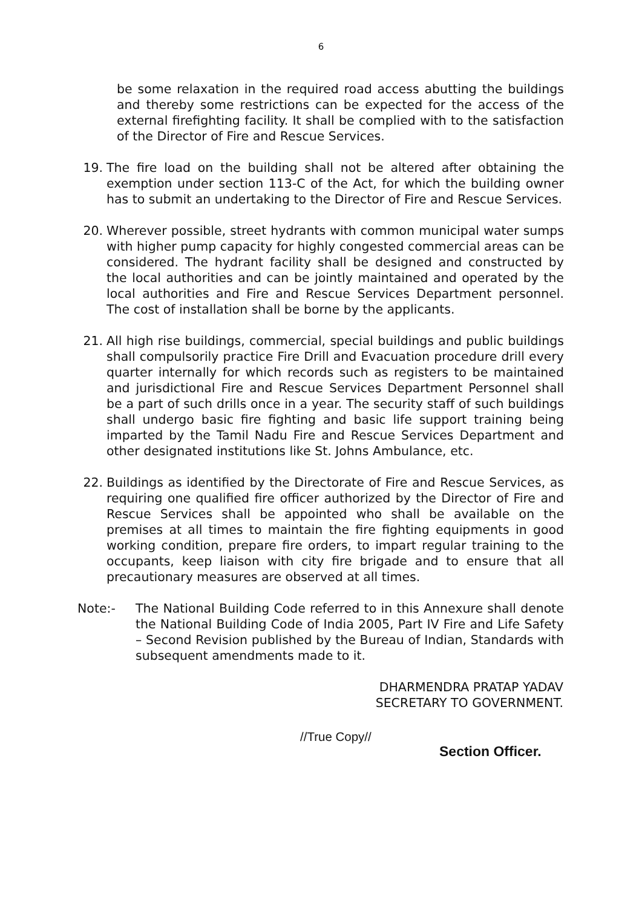6
be some relaxation in the required road access abutting the buildings and thereby some restrictions can be expected for the access of the external firefighting facility. It shall be complied with to the satisfaction of the Director of Fire and Rescue Services.
19. The fire load on the building shall not be altered after obtaining the exemption under section 113-C of the Act, for which the building owner has to submit an undertaking to the Director of Fire and Rescue Services.
20. Wherever possible, street hydrants with common municipal water sumps with higher pump capacity for highly congested commercial areas can be considered. The hydrant facility shall be designed and constructed by the local authorities and can be jointly maintained and operated by the local authorities and Fire and Rescue Services Department personnel. The cost of installation shall be borne by the applicants.
21. All high rise buildings, commercial, special buildings and public buildings shall compulsorily practice Fire Drill and Evacuation procedure drill every quarter internally for which records such as registers to be maintained and jurisdictional Fire and Rescue Services Department Personnel shall be a part of such drills once in a year. The security staff of such buildings shall undergo basic fire fighting and basic life support training being imparted by the Tamil Nadu Fire and Rescue Services Department and other designated institutions like St. Johns Ambulance, etc.
22. Buildings as identified by the Directorate of Fire and Rescue Services, as requiring one qualified fire officer authorized by the Director of Fire and Rescue Services shall be appointed who shall be available on the premises at all times to maintain the fire fighting equipments in good working condition, prepare fire orders, to impart regular training to the occupants, keep liaison with city fire brigade and to ensure that all precautionary measures are observed at all times.
Note:- The National Building Code referred to in this Annexure shall denote the National Building Code of India 2005, Part IV Fire and Life Safety – Second Revision published by the Bureau of Indian, Standards with subsequent amendments made to it.
DHARMENDRA PRATAP YADAV
SECRETARY TO GOVERNMENT.
//True Copy//
Section Officer.